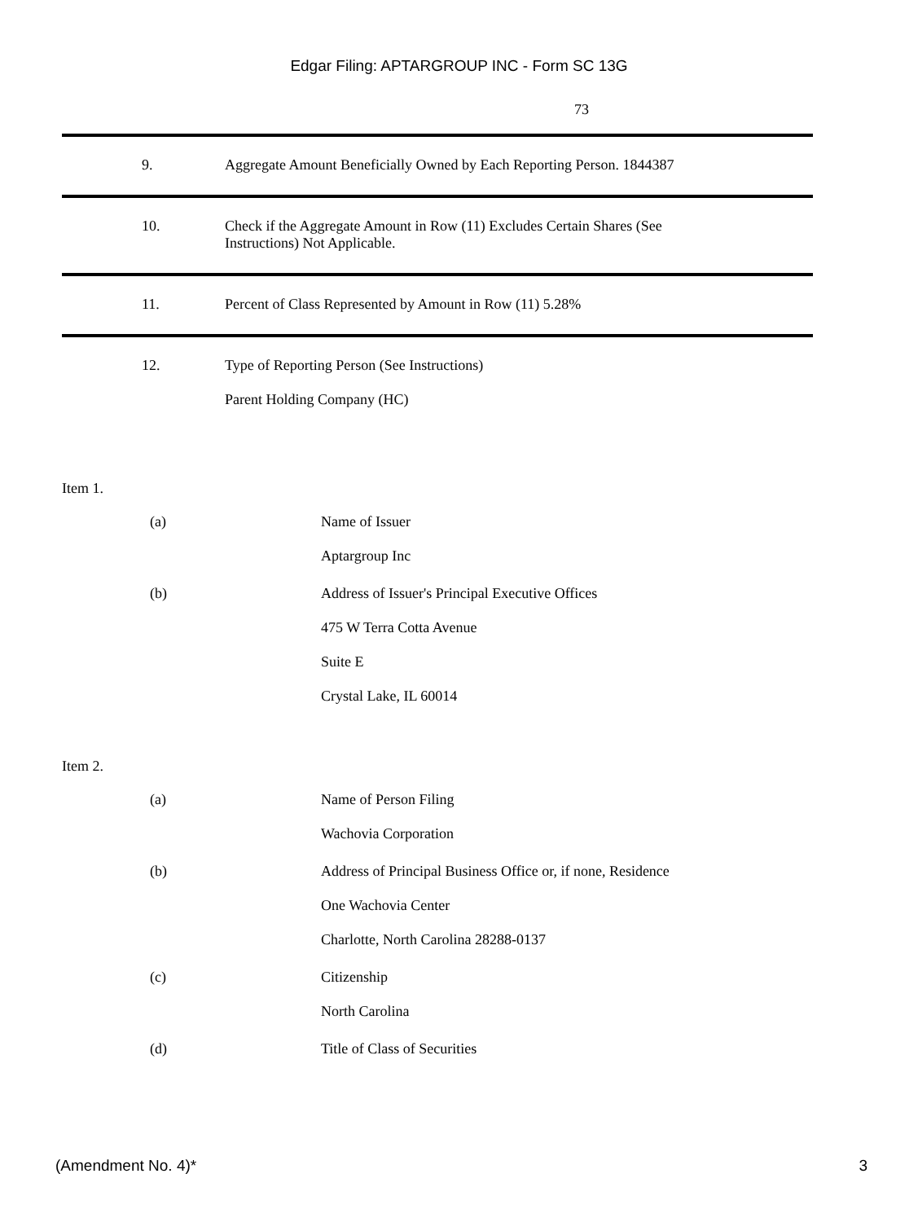Edgar Filing: APTARGROUP INC - Form SC 13G
73
| 9. | Aggregate Amount Beneficially Owned by Each Reporting Person. 1844387 |
| 10. | Check if the Aggregate Amount in Row (11) Excludes Certain Shares (See Instructions) Not Applicable. |
| 11. | Percent of Class Represented by Amount in Row (11) 5.28% |
| 12. | Type of Reporting Person (See Instructions) Parent Holding Company (HC) |
Item 1.
| (a) | Name of Issuer Aptargroup Inc |
| (b) | Address of Issuer's Principal Executive Offices 475 W Terra Cotta Avenue Suite E Crystal Lake, IL 60014 |
Item 2.
| (a) | Name of Person Filing Wachovia Corporation |
| (b) | Address of Principal Business Office or, if none, Residence One Wachovia Center Charlotte, North Carolina 28288-0137 |
| (c) | Citizenship North Carolina |
| (d) | Title of Class of Securities |
(Amendment No. 4)* 3